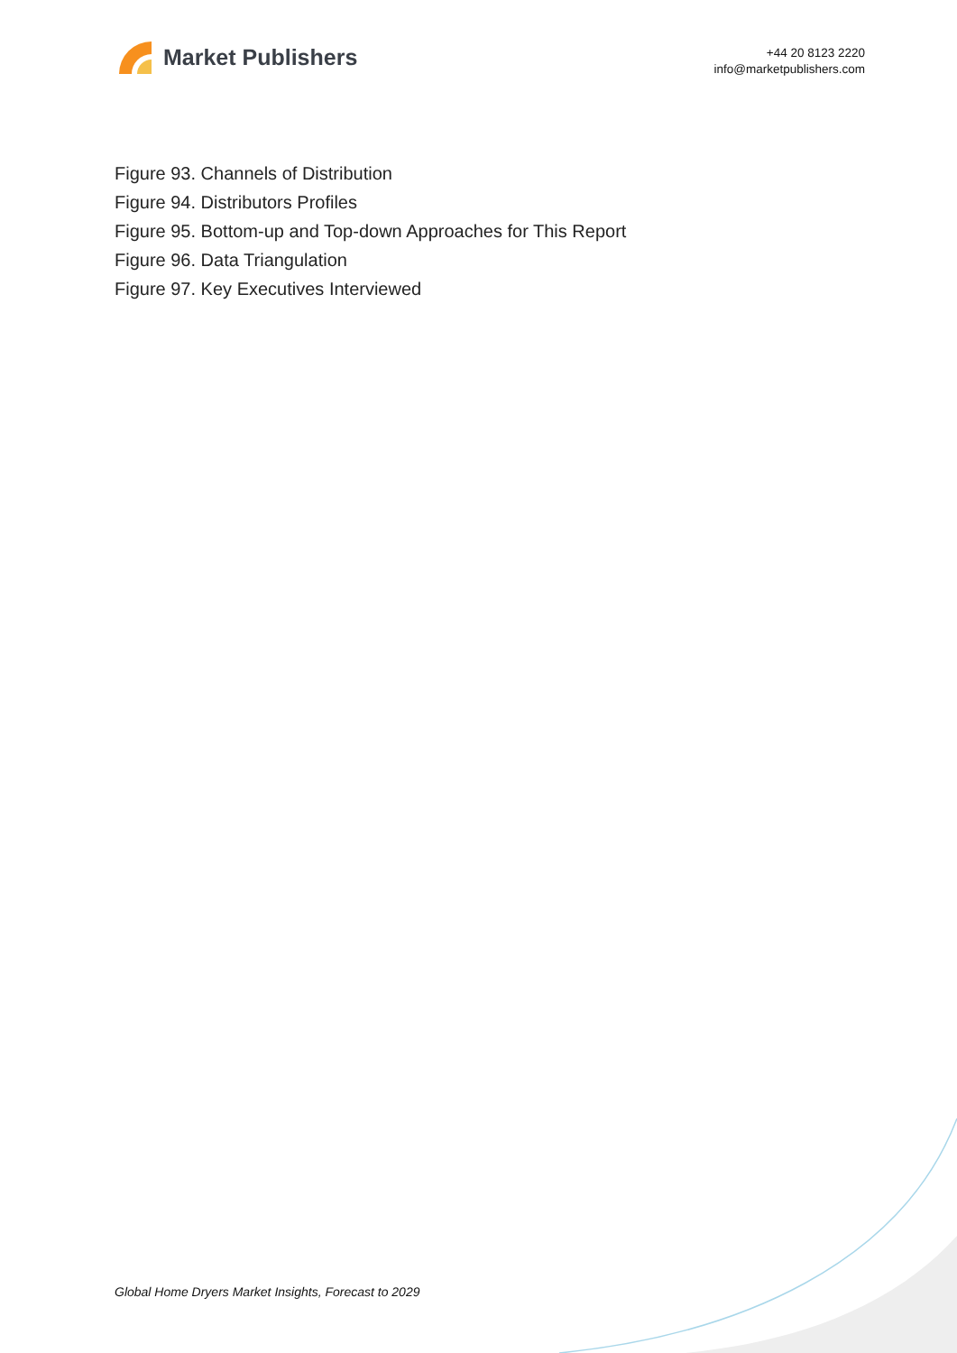Market Publishers
+44 20 8123 2220
info@marketpublishers.com
Figure 93. Channels of Distribution
Figure 94. Distributors Profiles
Figure 95. Bottom-up and Top-down Approaches for This Report
Figure 96. Data Triangulation
Figure 97. Key Executives Interviewed
Global Home Dryers Market Insights, Forecast to 2029